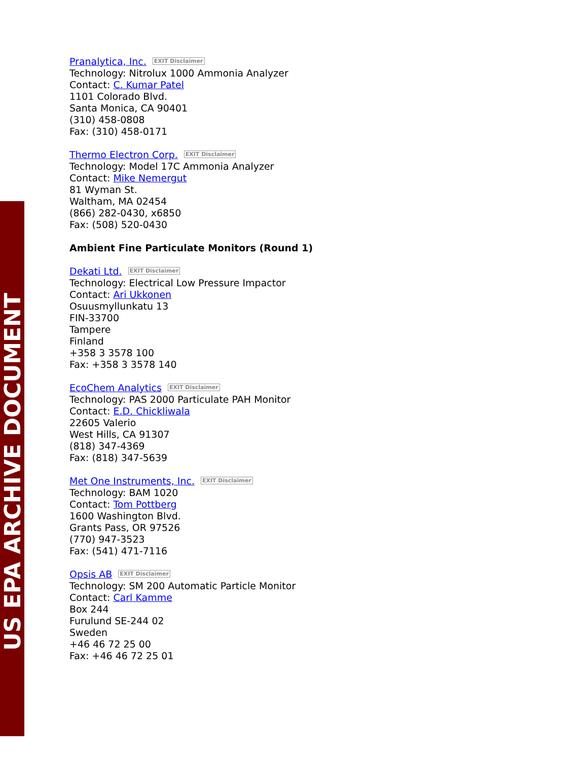US EPA ARCHIVE DOCUMENT
Pranalytica, Inc. EXIT Disclaimer
Technology: Nitrolux 1000 Ammonia Analyzer
Contact: C. Kumar Patel
1101 Colorado Blvd.
Santa Monica, CA 90401
(310) 458-0808
Fax: (310) 458-0171
Thermo Electron Corp. EXIT Disclaimer
Technology: Model 17C Ammonia Analyzer
Contact: Mike Nemergut
81 Wyman St.
Waltham, MA 02454
(866) 282-0430, x6850
Fax: (508) 520-0430
Ambient Fine Particulate Monitors (Round 1)
Dekati Ltd. EXIT Disclaimer
Technology: Electrical Low Pressure Impactor
Contact: Ari Ukkonen
Osuusmyllunkatu 13
FIN-33700
Tampere
Finland
+358 3 3578 100
Fax: +358 3 3578 140
EcoChem Analytics EXIT Disclaimer
Technology: PAS 2000 Particulate PAH Monitor
Contact: E.D. Chickliwala
22605 Valerio
West Hills, CA 91307
(818) 347-4369
Fax: (818) 347-5639
Met One Instruments, Inc. EXIT Disclaimer
Technology: BAM 1020
Contact: Tom Pottberg
1600 Washington Blvd.
Grants Pass, OR 97526
(770) 947-3523
Fax: (541) 471-7116
Opsis AB EXIT Disclaimer
Technology: SM 200 Automatic Particle Monitor
Contact: Carl Kamme
Box 244
Furulund SE-244 02
Sweden
+46 46 72 25 00
Fax: +46 46 72 25 01